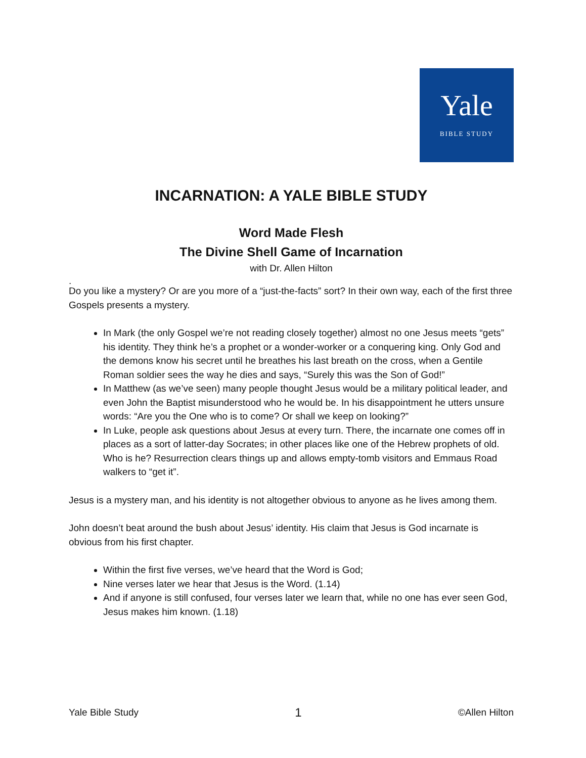Yale
BIBLE STUDY
INCARNATION: A YALE BIBLE STUDY
Word Made Flesh
The Divine Shell Game of Incarnation
with Dr. Allen Hilton
.
Do you like a mystery? Or are you more of a “just-the-facts” sort? In their own way, each of the first three Gospels presents a mystery.
In Mark (the only Gospel we’re not reading closely together) almost no one Jesus meets “gets” his identity. They think he’s a prophet or a wonder-worker or a conquering king. Only God and the demons know his secret until he breathes his last breath on the cross, when a Gentile Roman soldier sees the way he dies and says, “Surely this was the Son of God!”
In Matthew (as we’ve seen) many people thought Jesus would be a military political leader, and even John the Baptist misunderstood who he would be. In his disappointment he utters unsure words: “Are you the One who is to come? Or shall we keep on looking?”
In Luke, people ask questions about Jesus at every turn. There, the incarnate one comes off in places as a sort of latter-day Socrates; in other places like one of the Hebrew prophets of old. Who is he? Resurrection clears things up and allows empty-tomb visitors and Emmaus Road walkers to “get it”.
Jesus is a mystery man, and his identity is not altogether obvious to anyone as he lives among them.
John doesn’t beat around the bush about Jesus’ identity. His claim that Jesus is God incarnate is obvious from his first chapter.
Within the first five verses, we’ve heard that the Word is God;
Nine verses later we hear that Jesus is the Word. (1.14)
And if anyone is still confused, four verses later we learn that, while no one has ever seen God, Jesus makes him known. (1.18)
Yale Bible Study 1 ©Allen Hilton